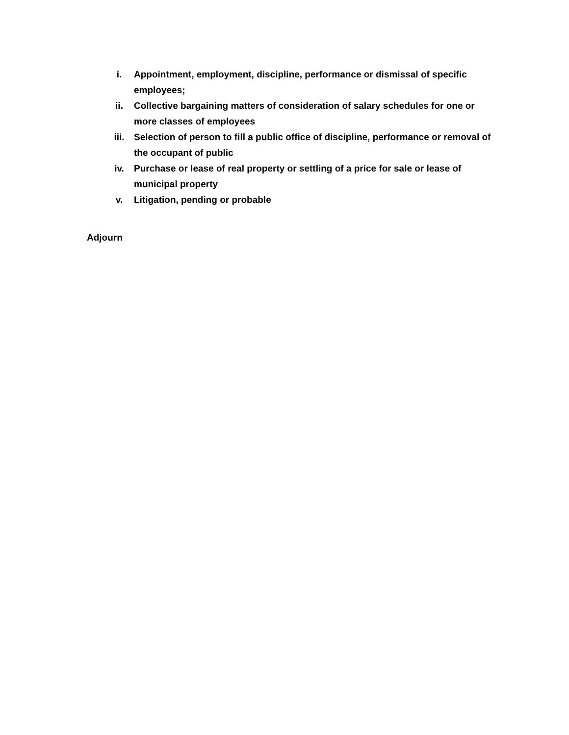i. Appointment, employment, discipline, performance or dismissal of specific employees;
ii. Collective bargaining matters of consideration of salary schedules for one or more classes of employees
iii. Selection of person to fill a public office of discipline, performance or removal of the occupant of public
iv. Purchase or lease of real property or settling of a price for sale or lease of municipal property
v. Litigation, pending or probable
Adjourn